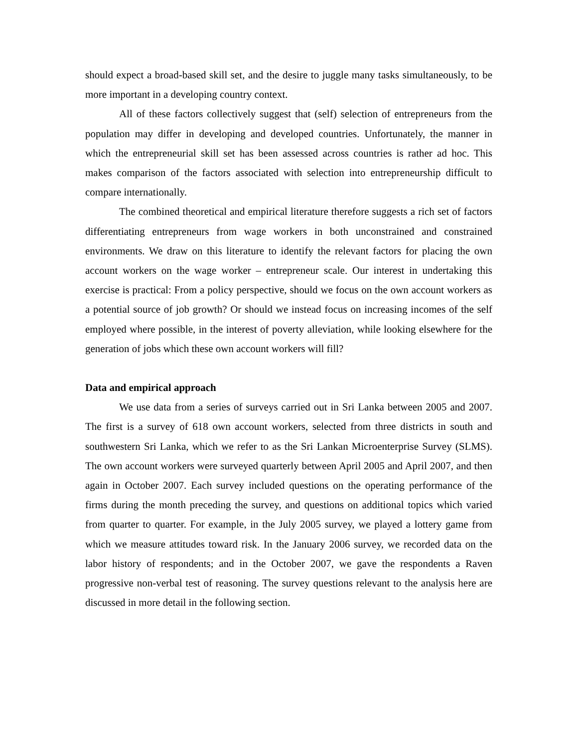should expect a broad-based skill set, and the desire to juggle many tasks simultaneously, to be more important in a developing country context.
All of these factors collectively suggest that (self) selection of entrepreneurs from the population may differ in developing and developed countries. Unfortunately, the manner in which the entrepreneurial skill set has been assessed across countries is rather ad hoc. This makes comparison of the factors associated with selection into entrepreneurship difficult to compare internationally.
The combined theoretical and empirical literature therefore suggests a rich set of factors differentiating entrepreneurs from wage workers in both unconstrained and constrained environments. We draw on this literature to identify the relevant factors for placing the own account workers on the wage worker – entrepreneur scale. Our interest in undertaking this exercise is practical: From a policy perspective, should we focus on the own account workers as a potential source of job growth? Or should we instead focus on increasing incomes of the self employed where possible, in the interest of poverty alleviation, while looking elsewhere for the generation of jobs which these own account workers will fill?
Data and empirical approach
We use data from a series of surveys carried out in Sri Lanka between 2005 and 2007. The first is a survey of 618 own account workers, selected from three districts in south and southwestern Sri Lanka, which we refer to as the Sri Lankan Microenterprise Survey (SLMS). The own account workers were surveyed quarterly between April 2005 and April 2007, and then again in October 2007. Each survey included questions on the operating performance of the firms during the month preceding the survey, and questions on additional topics which varied from quarter to quarter. For example, in the July 2005 survey, we played a lottery game from which we measure attitudes toward risk. In the January 2006 survey, we recorded data on the labor history of respondents; and in the October 2007, we gave the respondents a Raven progressive non-verbal test of reasoning. The survey questions relevant to the analysis here are discussed in more detail in the following section.